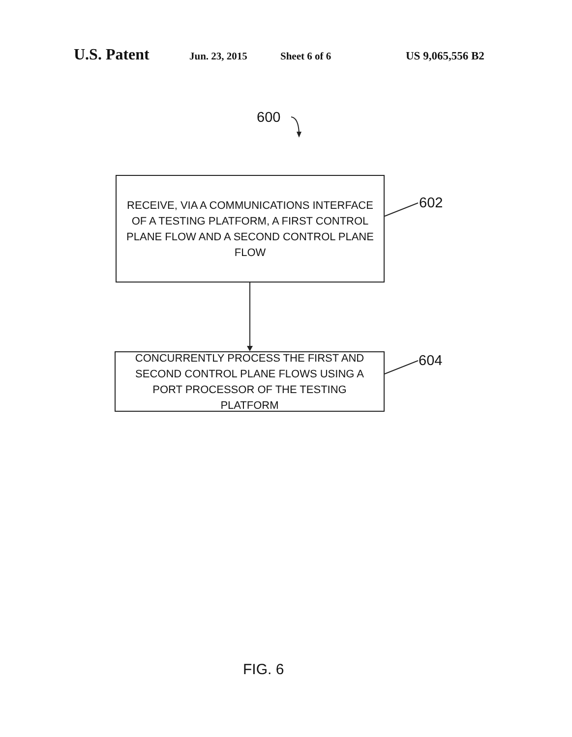U.S. Patent Jun. 23, 2015 Sheet 6 of 6 US 9,065,556 B2
600
RECEIVE, VIA A COMMUNICATIONS INTERFACE OF A TESTING PLATFORM, A FIRST CONTROL PLANE FLOW AND A SECOND CONTROL PLANE FLOW
602
CONCURRENTLY PROCESS THE FIRST AND SECOND CONTROL PLANE FLOWS USING A PORT PROCESSOR OF THE TESTING PLATFORM
604
FIG. 6